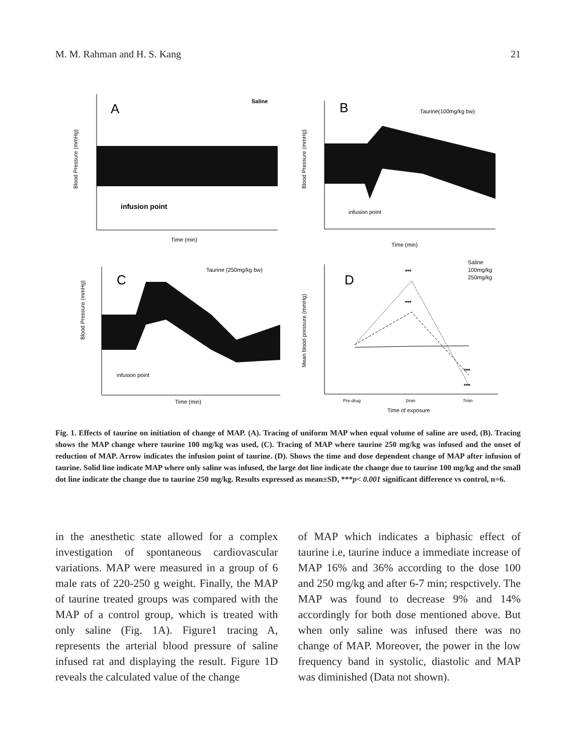M. M. Rahman and H. S. Kang 21
A
Saline
infusion point
Time (min)
Blood Pressure (mmHg)
B
Taurine(100mg/kg bw)
infusion point
Time (min)
Blood Pressure (mmHg)
C
Taurine (250mg/kg bw)
infusion point
Time (min)
Blood Pressure (mmHg)
D
***
***
***
***
Saline
100mg/kg
250mg/kg
Pre-drug
2min
7min
Time of exposure
Mean blood pressure (mmHg)
Fig. 1. Effects of taurine on initiation of change of MAP. (A). Tracing of uniform MAP when equal volume of saline are used, (B). Tracing shows the MAP change where taurine 100 mg/kg was used, (C). Tracing of MAP where taurine 250 mg/kg was infused and the onset of reduction of MAP. Arrow indicates the infusion point of taurine. (D). Shows the time and dose dependent change of MAP after infusion of taurine. Solid line indicate MAP where only saline was infused, the large dot line indicate the change due to taurine 100 mg/kg and the small dot line indicate the change due to taurine 250 mg/kg. Results expressed as mean±SD, ***p< 0.001 significant difference vs control, n=6.
in the anesthetic state allowed for a complex investigation of spontaneous cardiovascular variations. MAP were measured in a group of 6 male rats of 220-250 g weight. Finally, the MAP of taurine treated groups was compared with the MAP of a control group, which is treated with only saline (Fig. 1A). Figure1 tracing A, represents the arterial blood pressure of saline infused rat and displaying the result. Figure 1D reveals the calculated value of the change
of MAP which indicates a biphasic effect of taurine i.e, taurine induce a immediate increase of MAP 16% and 36% according to the dose 100 and 250 mg/kg and after 6-7 min; respctively. The MAP was found to decrease 9% and 14% accordingly for both dose mentioned above. But when only saline was infused there was no change of MAP. Moreover, the power in the low frequency band in systolic, diastolic and MAP was diminished (Data not shown).